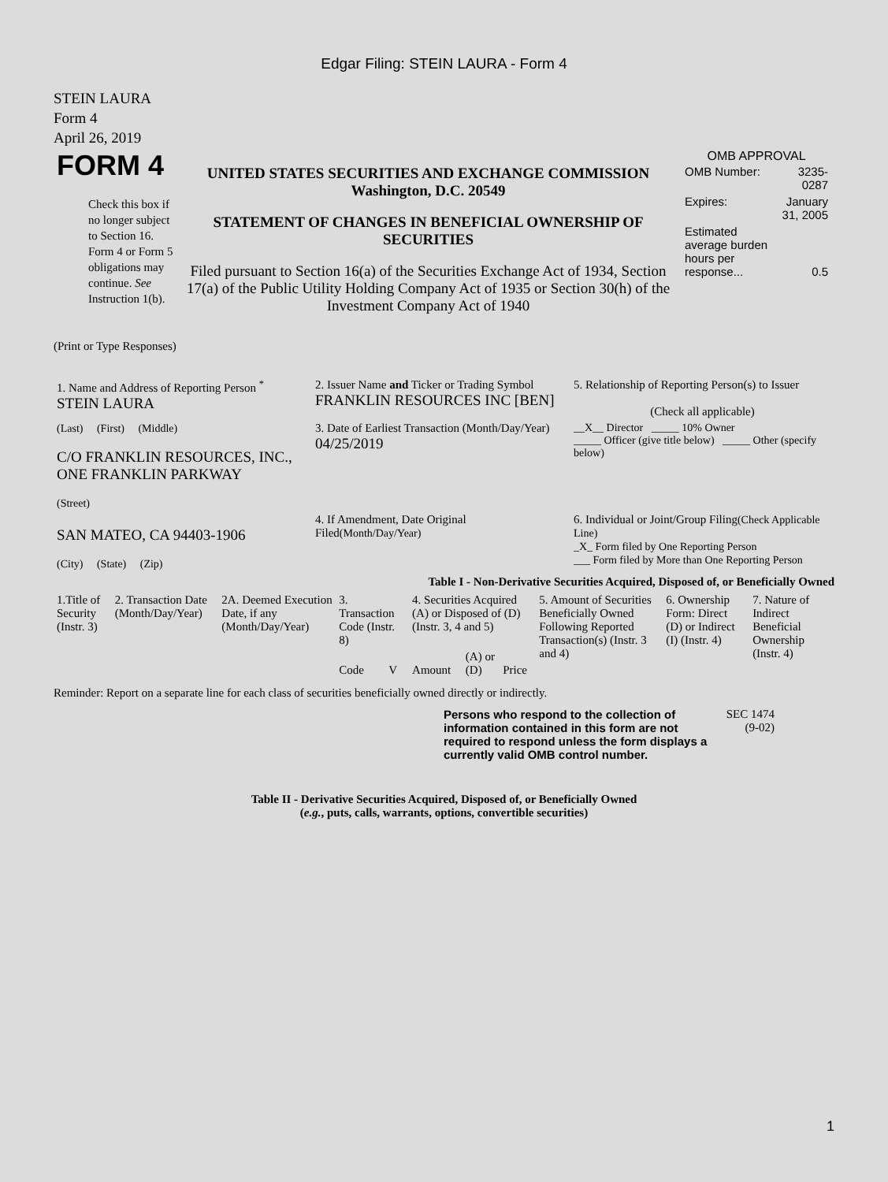Edgar Filing: STEIN LAURA - Form 4
STEIN LAURA
Form 4
April 26, 2019
| FORM 4 Check this box if no longer subject to Section 16. Form 4 or Form 5 obligations may continue. See Instruction 1(b). | UNITED STATES SECURITIES AND EXCHANGE COMMISSION Washington, D.C. 20549 STATEMENT OF CHANGES IN BENEFICIAL OWNERSHIP OF SECURITIES Filed pursuant to Section 16(a) of the Securities Exchange Act of 1934, Section 17(a) of the Public Utility Holding Company Act of 1935 or Section 30(h) of the Investment Company Act of 1940 | OMB APPROVAL / OMB Number: / 3235-0287 / / Expires: / January 31, 2005 / / Estimated average burden hours per response... / 0.5 / |
(Print or Type Responses)
| 1. Name and Address of Reporting Person <sup>*</sup> STEIN LAURA | 2. Issuer Name and Ticker or Trading Symbol FRANKLIN RESOURCES INC [BEN] | 5. Relationship of Reporting Person(s) to Issuer (Check all applicable) |
| (Last) (First) (Middle) C/O FRANKLIN RESOURCES, INC., ONE FRANKLIN PARKWAY (Street) | 3. Date of Earliest Transaction (Month/Day/Year) 04/25/2019 | __X__ Director _____ 10% Owner _____ Officer (give title below) _____ Other (specify below) |
| SAN MATEO, CA 94403-1906 (City) (State) (Zip) | 4. If Amendment, Date Original Filed (Month/Day/Year) | 6. Individual or Joint/Group Filing (Check Applicable Line) _X_ Form filed by One Reporting Person ___ Form filed by More than One Reporting Person |
Table I - Non-Derivative Securities Acquired, Disposed of, or Beneficially Owned
| 1.Title of Security (Instr. 3) | 2. Transaction Date (Month/Day/Year) | 2A. Deemed Execution Date, if any (Month/Day/Year) | 3. Transaction Code (Instr. 8) | | 4. Securities Acquired (A) or Disposed of (D) (Instr. 3, 4 and 5) | | | 5. Amount of Securities Beneficially Owned Following Reported Transaction(s) (Instr. 3 and 4) | 6. Ownership Form: Direct (D) or Indirect (I) (Instr. 4) | 7. Nature of Indirect Beneficial Ownership (Instr. 4) |
| --- | --- | --- | --- | --- | --- | --- | --- | --- | --- | --- |
| | | | Code | V | Amount | (A) or (D) | Price | | | |
Reminder: Report on a separate line for each class of securities beneficially owned directly or indirectly.
Persons who respond to the collection of information contained in this form are not required to respond unless the form displays a currently valid OMB control number.
SEC 1474
(9-02)
Table II - Derivative Securities Acquired, Disposed of, or Beneficially Owned
(e.g., puts, calls, warrants, options, convertible securities)
1